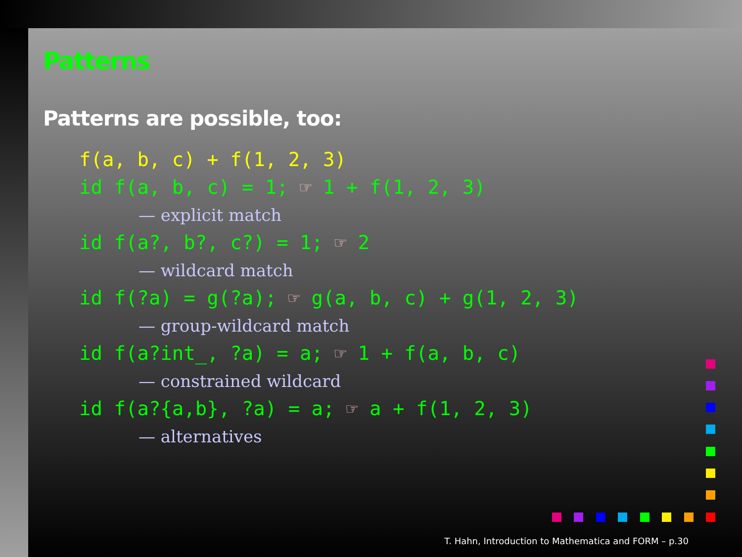Patterns
Patterns are possible, too:
f(a, b, c) + f(1, 2, 3)
id f(a, b, c) = 1; ☞ 1 + f(1, 2, 3)
— explicit match
id f(a?, b?, c?) = 1; ☞ 2
— wildcard match
id f(?a) = g(?a); ☞ g(a, b, c) + g(1, 2, 3)
— group-wildcard match
id f(a?int_, ?a) = a; ☞ 1 + f(a, b, c)
— constrained wildcard
id f(a?{a,b}, ?a) = a; ☞ a + f(1, 2, 3)
— alternatives
T. Hahn, Introduction to Mathematica and FORM – p.30